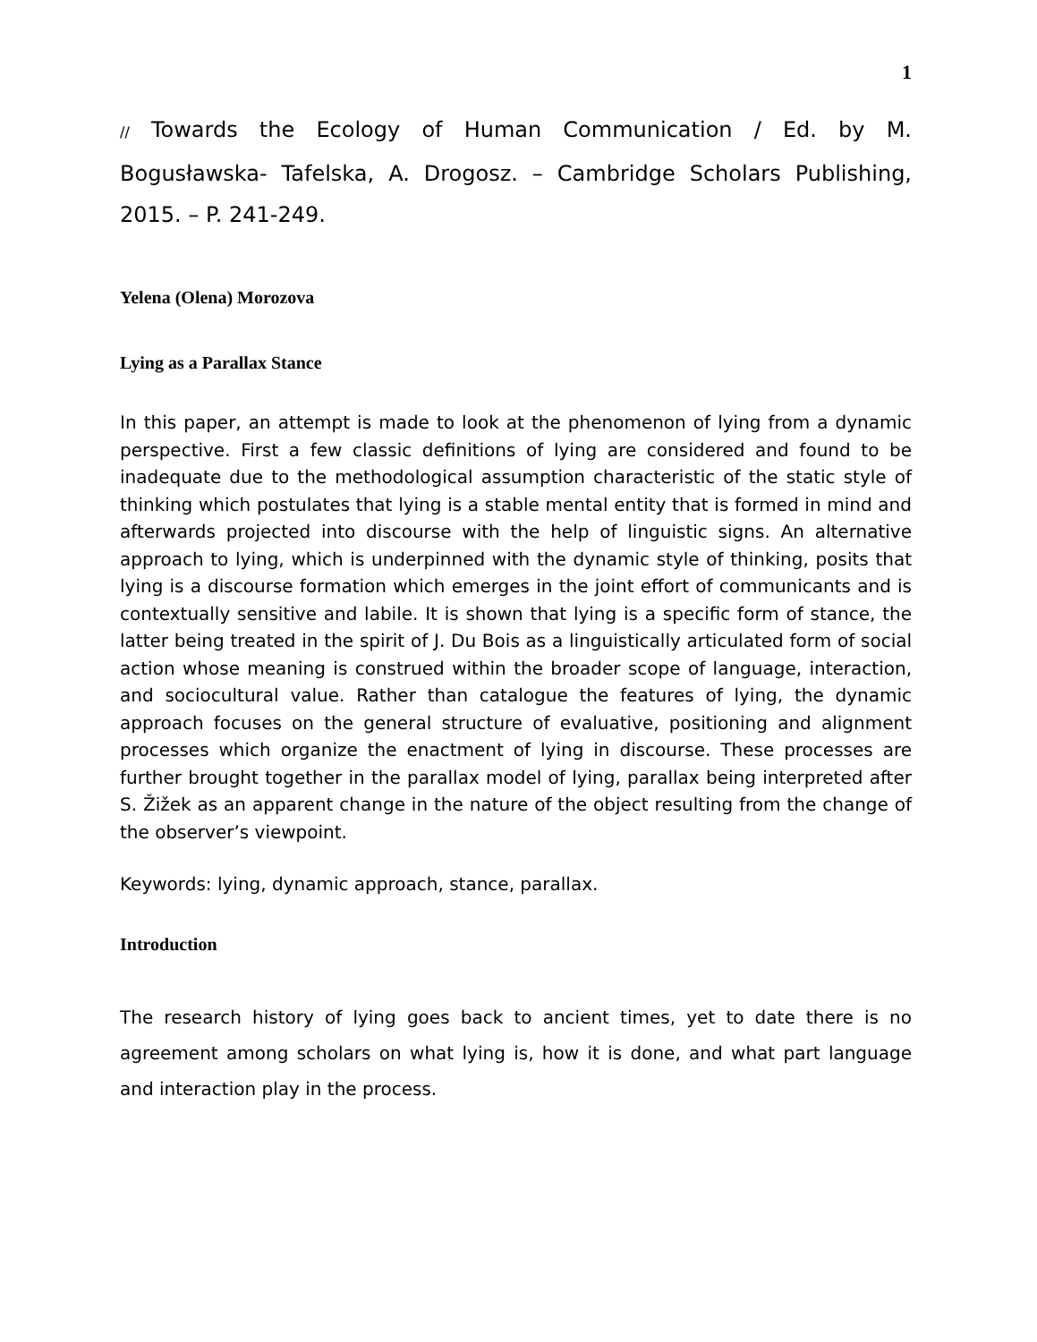1
// Towards the Ecology of Human Communication / Ed. by M. Bogusławska- Tafelska, A. Drogosz. – Cambridge Scholars Publishing, 2015. – P. 241-249.
Yelena (Olena) Morozova
Lying as a Parallax Stance
In this paper, an attempt is made to look at the phenomenon of lying from a dynamic perspective. First a few classic definitions of lying are considered and found to be inadequate due to the methodological assumption characteristic of the static style of thinking which postulates that lying is a stable mental entity that is formed in mind and afterwards projected into discourse with the help of linguistic signs. An alternative approach to lying, which is underpinned with the dynamic style of thinking, posits that lying is a discourse formation which emerges in the joint effort of communicants and is contextually sensitive and labile. It is shown that lying is a specific form of stance, the latter being treated in the spirit of J. Du Bois as a linguistically articulated form of social action whose meaning is construed within the broader scope of language, interaction, and sociocultural value. Rather than catalogue the features of lying, the dynamic approach focuses on the general structure of evaluative, positioning and alignment processes which organize the enactment of lying in discourse. These processes are further brought together in the parallax model of lying, parallax being interpreted after S. Žižek as an apparent change in the nature of the object resulting from the change of the observer’s viewpoint.
Keywords: lying, dynamic approach, stance, parallax.
Introduction
The research history of lying goes back to ancient times, yet to date there is no agreement among scholars on what lying is, how it is done, and what part language and interaction play in the process.